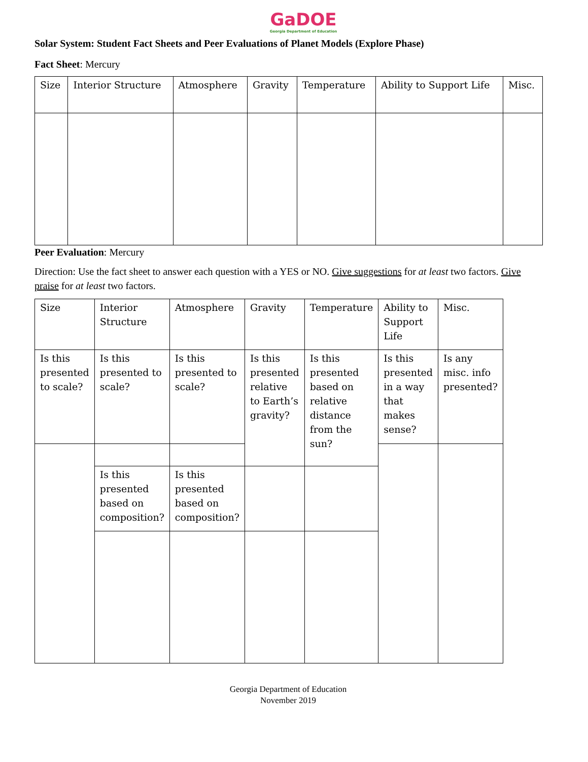GaDOE
Georgia Department of Education
Solar System: Student Fact Sheets and Peer Evaluations of Planet Models (Explore Phase)
Fact Sheet: Mercury
| Size | Interior Structure | Atmosphere | Gravity | Temperature | Ability to Support Life | Misc. |
Peer Evaluation: Mercury
Direction: Use the fact sheet to answer each question with a YES or NO. Give suggestions for at least two factors. Give praise for at least two factors.
| Size | Interior Structure | Atmosphere | Gravity | Temperature | Ability to Support Life | Misc. |
| Is this presented to scale? | Is this presented to scale? | Is this presented to scale? | Is this presented relative to Earth’s gravity? | Is this presented based on relative distance from the sun? | Is this presented in a way that makes sense? | Is any misc. info presented? |
| | Is this presented based on composition? | Is this presented based on composition? | | | | |
Georgia Department of Education
November 2019